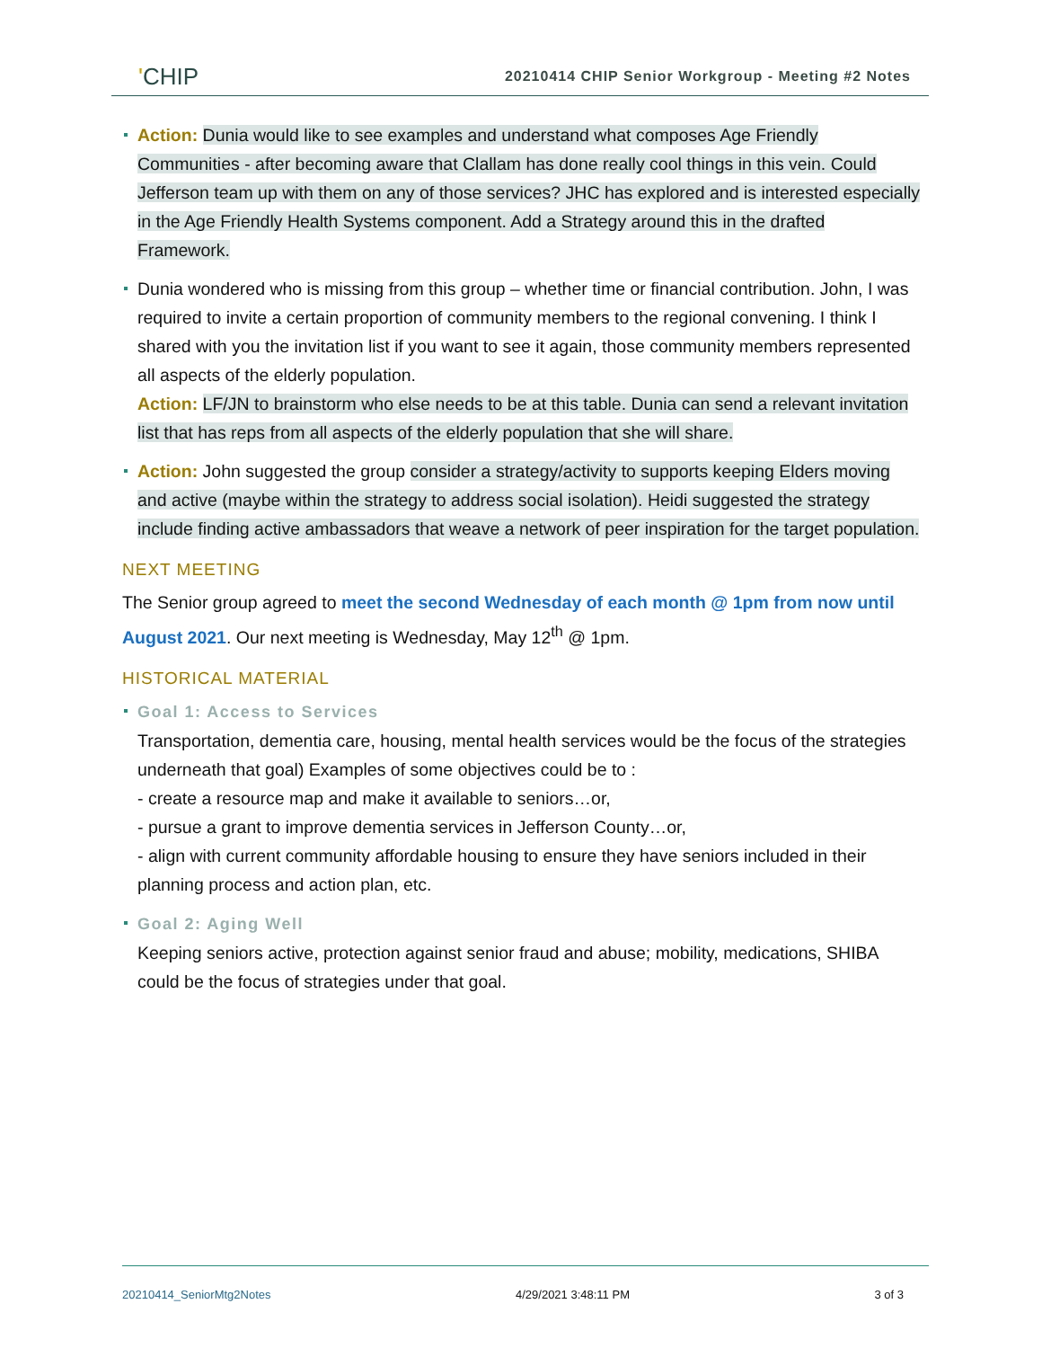'CHIP
20210414 CHIP Senior Workgroup - Meeting #2 Notes
Action: Dunia would like to see examples and understand what composes Age Friendly Communities - after becoming aware that Clallam has done really cool things in this vein. Could Jefferson team up with them on any of those services? JHC has explored and is interested especially in the Age Friendly Health Systems component. Add a Strategy around this in the drafted Framework.
Dunia wondered who is missing from this group – whether time or financial contribution. John, I was required to invite a certain proportion of community members to the regional convening. I think I shared with you the invitation list if you want to see it again, those community members represented all aspects of the elderly population.
Action: LF/JN to brainstorm who else needs to be at this table. Dunia can send a relevant invitation list that has reps from all aspects of the elderly population that she will share.
Action: John suggested the group consider a strategy/activity to supports keeping Elders moving and active (maybe within the strategy to address social isolation). Heidi suggested the strategy include finding active ambassadors that weave a network of peer inspiration for the target population.
NEXT MEETING
The Senior group agreed to meet the second Wednesday of each month @ 1pm from now until August 2021. Our next meeting is Wednesday, May 12<sup>th</sup> @ 1pm.
HISTORICAL MATERIAL
Goal 1: Access to Services
Transportation, dementia care, housing, mental health services would be the focus of the strategies underneath that goal) Examples of some objectives could be to :
- create a resource map and make it available to seniors…or,
- pursue a grant to improve dementia services in Jefferson County…or,
- align with current community affordable housing to ensure they have seniors included in their planning process and action plan, etc.
Goal 2: Aging Well
Keeping seniors active, protection against senior fraud and abuse; mobility, medications, SHIBA could be the focus of strategies under that goal.
20210414_SeniorMtg2Notes 4/29/2021 3:48:11 PM 3 of 3